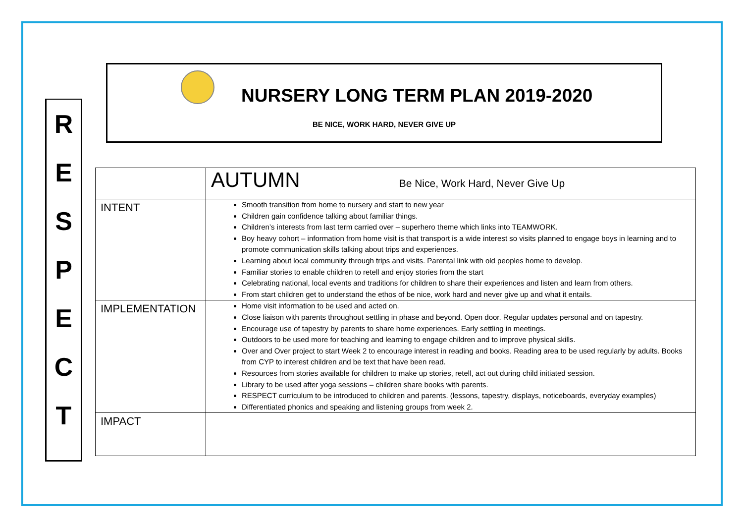R
E
S
P
E
C
T
NURSERY LONG TERM PLAN 2019-2020
BE NICE, WORK HARD, NEVER GIVE UP
| | AUTUMN Be Nice, Work Hard, Never Give Up |
| INTENT | Smooth transition from home to nursery and start to new year Children gain confidence talking about familiar things. Children’s interests from last term carried over – superhero theme which links into TEAMWORK. Boy heavy cohort – information from home visit is that transport is a wide interest so visits planned to engage boys in learning and to promote communication skills talking about trips and experiences. Learning about local community through trips and visits. Parental link with old peoples home to develop. Familiar stories to enable children to retell and enjoy stories from the start Celebrating national, local events and traditions for children to share their experiences and listen and learn from others. From start children get to understand the ethos of be nice, work hard and never give up and what it entails. |
| IMPLEMENTATION | Home visit information to be used and acted on. Close liaison with parents throughout settling in phase and beyond. Open door. Regular updates personal and on tapestry. Encourage use of tapestry by parents to share home experiences. Early settling in meetings. Outdoors to be used more for teaching and learning to engage children and to improve physical skills. Over and Over project to start Week 2 to encourage interest in reading and books. Reading area to be used regularly by adults. Books from CYP to interest children and be text that have been read. Resources from stories available for children to make up stories, retell, act out during child initiated session. Library to be used after yoga sessions – children share books with parents. RESPECT curriculum to be introduced to children and parents. (lessons, tapestry, displays, noticeboards, everyday examples) Differentiated phonics and speaking and listening groups from week 2. |
| IMPACT | |